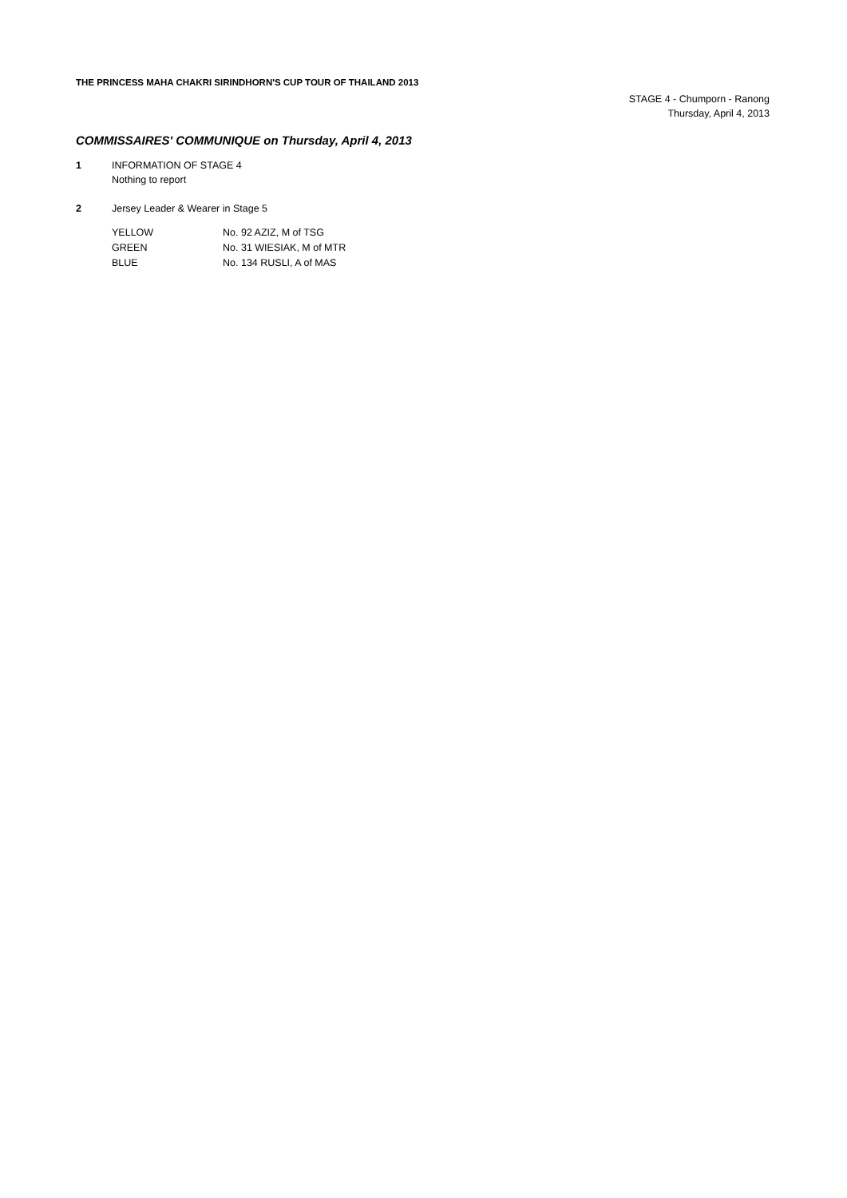THE PRINCESS MAHA CHAKRI SIRINDHORN'S CUP TOUR OF THAILAND 2013
STAGE 4 - Chumporn - Ranong
Thursday, April 4, 2013
COMMISSAIRES' COMMUNIQUE on Thursday, April 4, 2013
1 INFORMATION OF STAGE 4
Nothing to report
2 Jersey Leader & Wearer in Stage 5
| YELLOW | No. 92 AZIZ, M of TSG |
| GREEN | No. 31 WIESIAK, M of MTR |
| BLUE | No. 134 RUSLI, A of MAS |